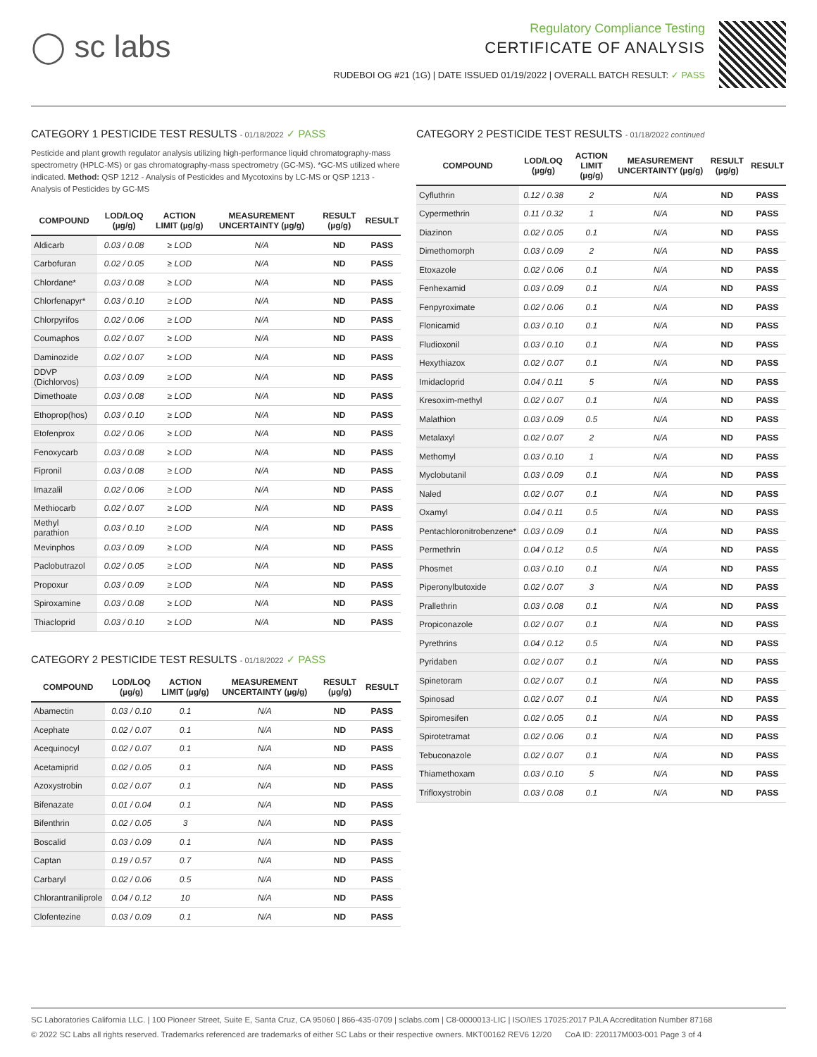◯ sc labs
Regulatory Compliance Testing
CERTIFICATE OF ANALYSIS
RUDEBOI OG #21 (1G) | DATE ISSUED 01/19/2022 | OVERALL BATCH RESULT: ✓ PASS
CATEGORY 1 PESTICIDE TEST RESULTS - 01/18/2022 ✓ PASS
Pesticide and plant growth regulator analysis utilizing high-performance liquid chromatography-mass spectrometry (HPLC-MS) or gas chromatography-mass spectrometry (GC-MS). *GC-MS utilized where indicated. Method: QSP 1212 - Analysis of Pesticides and Mycotoxins by LC-MS or QSP 1213 - Analysis of Pesticides by GC-MS
| COMPOUND | LOD/LOQ (µg/g) | ACTION LIMIT (µg/g) | MEASUREMENT UNCERTAINTY (µg/g) | RESULT (µg/g) | RESULT |
| --- | --- | --- | --- | --- | --- |
| Aldicarb | 0.03 / 0.08 | ≥ LOD | N/A | ND | PASS |
| Carbofuran | 0.02 / 0.05 | ≥ LOD | N/A | ND | PASS |
| Chlordane* | 0.03 / 0.08 | ≥ LOD | N/A | ND | PASS |
| Chlorfenapyr* | 0.03 / 0.10 | ≥ LOD | N/A | ND | PASS |
| Chlorpyrifos | 0.02 / 0.06 | ≥ LOD | N/A | ND | PASS |
| Coumaphos | 0.02 / 0.07 | ≥ LOD | N/A | ND | PASS |
| Daminozide | 0.02 / 0.07 | ≥ LOD | N/A | ND | PASS |
| DDVP (Dichlorvos) | 0.03 / 0.09 | ≥ LOD | N/A | ND | PASS |
| Dimethoate | 0.03 / 0.08 | ≥ LOD | N/A | ND | PASS |
| Ethoprop(hos) | 0.03 / 0.10 | ≥ LOD | N/A | ND | PASS |
| Etofenprox | 0.02 / 0.06 | ≥ LOD | N/A | ND | PASS |
| Fenoxycarb | 0.03 / 0.08 | ≥ LOD | N/A | ND | PASS |
| Fipronil | 0.03 / 0.08 | ≥ LOD | N/A | ND | PASS |
| Imazalil | 0.02 / 0.06 | ≥ LOD | N/A | ND | PASS |
| Methiocarb | 0.02 / 0.07 | ≥ LOD | N/A | ND | PASS |
| Methyl parathion | 0.03 / 0.10 | ≥ LOD | N/A | ND | PASS |
| Mevinphos | 0.03 / 0.09 | ≥ LOD | N/A | ND | PASS |
| Paclobutrazol | 0.02 / 0.05 | ≥ LOD | N/A | ND | PASS |
| Propoxur | 0.03 / 0.09 | ≥ LOD | N/A | ND | PASS |
| Spiroxamine | 0.03 / 0.08 | ≥ LOD | N/A | ND | PASS |
| Thiacloprid | 0.03 / 0.10 | ≥ LOD | N/A | ND | PASS |
CATEGORY 2 PESTICIDE TEST RESULTS - 01/18/2022 ✓ PASS
| COMPOUND | LOD/LOQ (µg/g) | ACTION LIMIT (µg/g) | MEASUREMENT UNCERTAINTY (µg/g) | RESULT (µg/g) | RESULT |
| --- | --- | --- | --- | --- | --- |
| Abamectin | 0.03 / 0.10 | 0.1 | N/A | ND | PASS |
| Acephate | 0.02 / 0.07 | 0.1 | N/A | ND | PASS |
| Acequinocyl | 0.02 / 0.07 | 0.1 | N/A | ND | PASS |
| Acetamiprid | 0.02 / 0.05 | 0.1 | N/A | ND | PASS |
| Azoxystrobin | 0.02 / 0.07 | 0.1 | N/A | ND | PASS |
| Bifenazate | 0.01 / 0.04 | 0.1 | N/A | ND | PASS |
| Bifenthrin | 0.02 / 0.05 | 3 | N/A | ND | PASS |
| Boscalid | 0.03 / 0.09 | 0.1 | N/A | ND | PASS |
| Captan | 0.19 / 0.57 | 0.7 | N/A | ND | PASS |
| Carbaryl | 0.02 / 0.06 | 0.5 | N/A | ND | PASS |
| Chlorantraniliprole | 0.04 / 0.12 | 10 | N/A | ND | PASS |
| Clofentezine | 0.03 / 0.09 | 0.1 | N/A | ND | PASS |
CATEGORY 2 PESTICIDE TEST RESULTS - 01/18/2022 continued
| COMPOUND | LOD/LOQ (µg/g) | ACTION LIMIT (µg/g) | MEASUREMENT UNCERTAINTY (µg/g) | RESULT (µg/g) | RESULT |
| --- | --- | --- | --- | --- | --- |
| Cyfluthrin | 0.12 / 0.38 | 2 | N/A | ND | PASS |
| Cypermethrin | 0.11 / 0.32 | 1 | N/A | ND | PASS |
| Diazinon | 0.02 / 0.05 | 0.1 | N/A | ND | PASS |
| Dimethomorph | 0.03 / 0.09 | 2 | N/A | ND | PASS |
| Etoxazole | 0.02 / 0.06 | 0.1 | N/A | ND | PASS |
| Fenhexamid | 0.03 / 0.09 | 0.1 | N/A | ND | PASS |
| Fenpyroximate | 0.02 / 0.06 | 0.1 | N/A | ND | PASS |
| Flonicamid | 0.03 / 0.10 | 0.1 | N/A | ND | PASS |
| Fludioxonil | 0.03 / 0.10 | 0.1 | N/A | ND | PASS |
| Hexythiazox | 0.02 / 0.07 | 0.1 | N/A | ND | PASS |
| Imidacloprid | 0.04 / 0.11 | 5 | N/A | ND | PASS |
| Kresoxim-methyl | 0.02 / 0.07 | 0.1 | N/A | ND | PASS |
| Malathion | 0.03 / 0.09 | 0.5 | N/A | ND | PASS |
| Metalaxyl | 0.02 / 0.07 | 2 | N/A | ND | PASS |
| Methomyl | 0.03 / 0.10 | 1 | N/A | ND | PASS |
| Myclobutanil | 0.03 / 0.09 | 0.1 | N/A | ND | PASS |
| Naled | 0.02 / 0.07 | 0.1 | N/A | ND | PASS |
| Oxamyl | 0.04 / 0.11 | 0.5 | N/A | ND | PASS |
| Pentachloronitrobenzene* | 0.03 / 0.09 | 0.1 | N/A | ND | PASS |
| Permethrin | 0.04 / 0.12 | 0.5 | N/A | ND | PASS |
| Phosmet | 0.03 / 0.10 | 0.1 | N/A | ND | PASS |
| Piperonylbutoxide | 0.02 / 0.07 | 3 | N/A | ND | PASS |
| Prallethrin | 0.03 / 0.08 | 0.1 | N/A | ND | PASS |
| Propiconazole | 0.02 / 0.07 | 0.1 | N/A | ND | PASS |
| Pyrethrins | 0.04 / 0.12 | 0.5 | N/A | ND | PASS |
| Pyridaben | 0.02 / 0.07 | 0.1 | N/A | ND | PASS |
| Spinetoram | 0.02 / 0.07 | 0.1 | N/A | ND | PASS |
| Spinosad | 0.02 / 0.07 | 0.1 | N/A | ND | PASS |
| Spiromesifen | 0.02 / 0.05 | 0.1 | N/A | ND | PASS |
| Spirotetramat | 0.02 / 0.06 | 0.1 | N/A | ND | PASS |
| Tebuconazole | 0.02 / 0.07 | 0.1 | N/A | ND | PASS |
| Thiamethoxam | 0.03 / 0.10 | 5 | N/A | ND | PASS |
| Trifloxystrobin | 0.03 / 0.08 | 0.1 | N/A | ND | PASS |
SC Laboratories California LLC. | 100 Pioneer Street, Suite E, Santa Cruz, CA 95060 | 866-435-0709 | sclabs.com | C8-0000013-LIC | ISO/IES 17025:2017 PJLA Accreditation Number 87168
© 2022 SC Labs all rights reserved. Trademarks referenced are trademarks of either SC Labs or their respective owners. MKT00162 REV6 12/20 CoA ID: 220117M003-001 Page 3 of 4